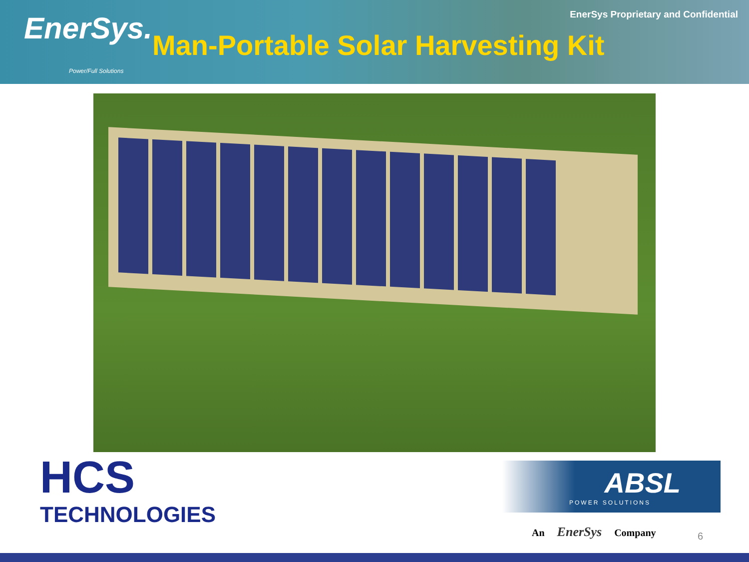EnerSys Proprietary and Confidential
EnerSys.
Power/Full Solutions
Man-Portable Solar Harvesting Kit
HCS
TECHNOLOGIES
ABSL
POWER SOLUTIONS
An EnerSys Company
6